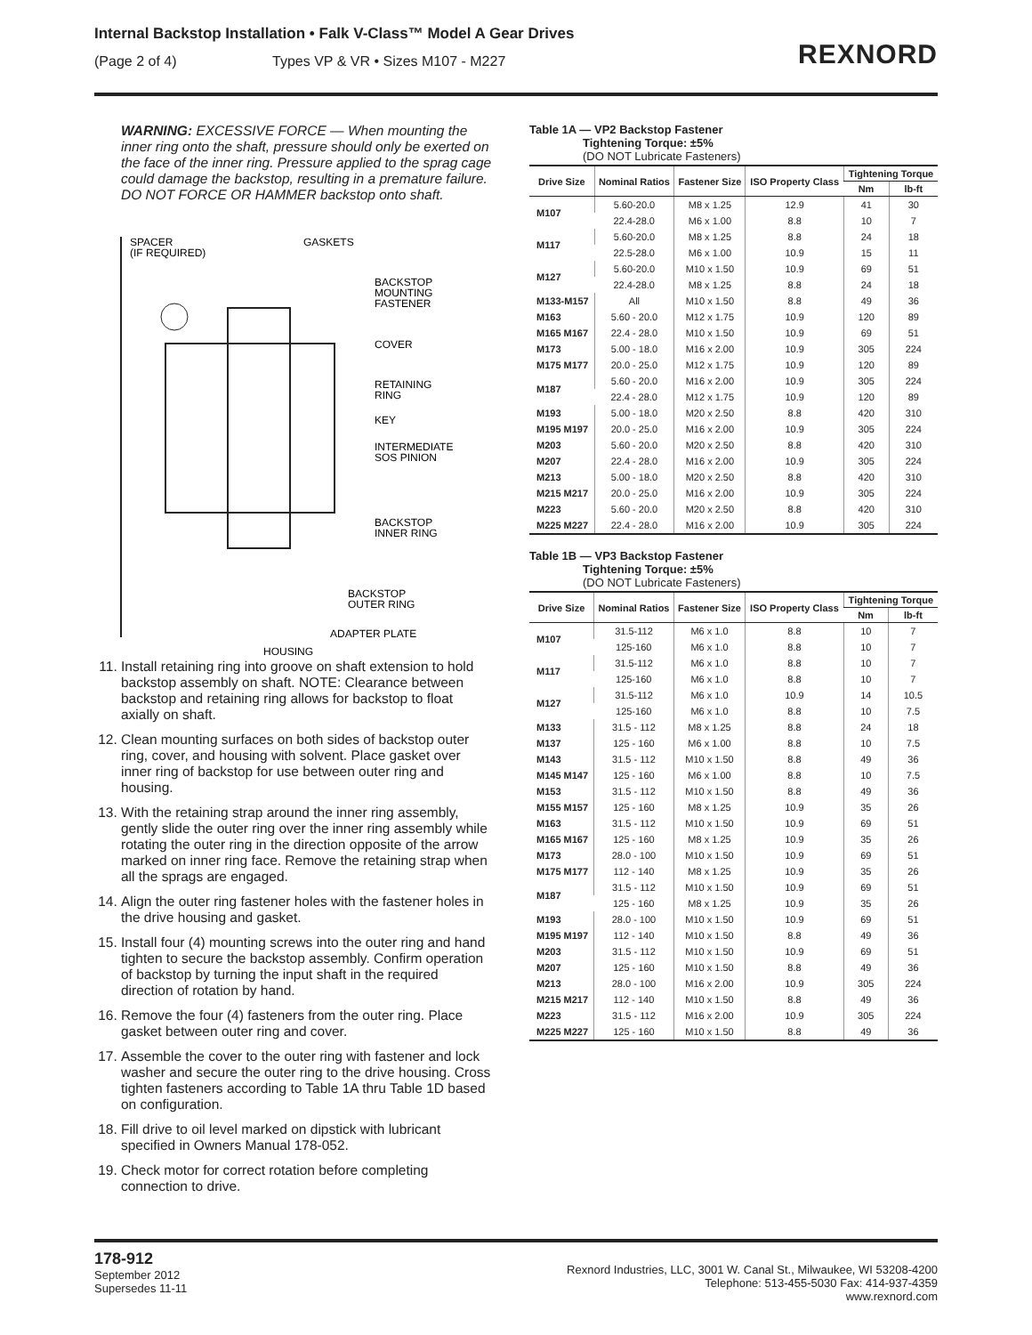Internal Backstop Installation • Falk V-Class™ Model A Gear Drives
(Page 2 of 4) Types VP & VR • Sizes M107 - M227
REXNORD
WARNING: EXCESSIVE FORCE — When mounting the inner ring onto the shaft, pressure should only be exerted on the face of the inner ring. Pressure applied to the sprag cage could damage the backstop, resulting in a premature failure. DO NOT FORCE OR HAMMER backstop onto shaft.
SPACER
(IF REQUIRED)
GASKETS
BACKSTOP
MOUNTING
FASTENER
COVER
RETAINING
RING
KEY
INTERMEDIATE
SOS PINION
BACKSTOP
INNER RING
BACKSTOP
OUTER RING
ADAPTER PLATE
HOUSING
11. Install retaining ring into groove on shaft extension to hold backstop assembly on shaft. NOTE: Clearance between backstop and retaining ring allows for backstop to float axially on shaft.
12. Clean mounting surfaces on both sides of backstop outer ring, cover, and housing with solvent. Place gasket over inner ring of backstop for use between outer ring and housing.
13. With the retaining strap around the inner ring assembly, gently slide the outer ring over the inner ring assembly while rotating the outer ring in the direction opposite of the arrow marked on inner ring face. Remove the retaining strap when all the sprags are engaged.
14. Align the outer ring fastener holes with the fastener holes in the drive housing and gasket.
15. Install four (4) mounting screws into the outer ring and hand tighten to secure the backstop assembly. Confirm operation of backstop by turning the input shaft in the required direction of rotation by hand.
16. Remove the four (4) fasteners from the outer ring. Place gasket between outer ring and cover.
17. Assemble the cover to the outer ring with fastener and lock washer and secure the outer ring to the drive housing. Cross tighten fasteners according to Table 1A thru Table 1D based on configuration.
18. Fill drive to oil level marked on dipstick with lubricant specified in Owners Manual 178-052.
19. Check motor for correct rotation before completing connection to drive.
Table 1A — VP2 Backstop Fastener
Tightening Torque: ±5%
(DO NOT Lubricate Fasteners)
| Drive Size | Nominal Ratios | Fastener Size | ISO Property Class | Tightening Torque | |
| --- | --- | --- | --- | --- | --- |
| | | | | Nm | lb-ft |
| M107 | 5.60-20.0 | M8 x 1.25 | 12.9 | 41 | 30 |
| | 22.4-28.0 | M6 x 1.00 | 8.8 | 10 | 7 |
| M117 | 5.60-20.0 | M8 x 1.25 | 8.8 | 24 | 18 |
| | 22.5-28.0 | M6 x 1.00 | 10.9 | 15 | 11 |
| M127 | 5.60-20.0 | M10 x 1.50 | 10.9 | 69 | 51 |
| | 22.4-28.0 | M8 x 1.25 | 8.8 | 24 | 18 |
| M133-M157 | All | M10 x 1.50 | 8.8 | 49 | 36 |
| M163 | 5.60 - 20.0 | M12 x 1.75 | 10.9 | 120 | 89 |
| M165 M167 | 22.4 - 28.0 | M10 x 1.50 | 10.9 | 69 | 51 |
| M173 | 5.00 - 18.0 | M16 x 2.00 | 10.9 | 305 | 224 |
| M175 M177 | 20.0 - 25.0 | M12 x 1.75 | 10.9 | 120 | 89 |
| M187 | 5.60 - 20.0 | M16 x 2.00 | 10.9 | 305 | 224 |
| | 22.4 - 28.0 | M12 x 1.75 | 10.9 | 120 | 89 |
| M193 | 5.00 - 18.0 | M20 x 2.50 | 8.8 | 420 | 310 |
| M195 M197 | 20.0 - 25.0 | M16 x 2.00 | 10.9 | 305 | 224 |
| M203 | 5.60 - 20.0 | M20 x 2.50 | 8.8 | 420 | 310 |
| M207 | 22.4 - 28.0 | M16 x 2.00 | 10.9 | 305 | 224 |
| M213 | 5.00 - 18.0 | M20 x 2.50 | 8.8 | 420 | 310 |
| M215 M217 | 20.0 - 25.0 | M16 x 2.00 | 10.9 | 305 | 224 |
| M223 | 5.60 - 20.0 | M20 x 2.50 | 8.8 | 420 | 310 |
| M225 M227 | 22.4 - 28.0 | M16 x 2.00 | 10.9 | 305 | 224 |
Table 1B — VP3 Backstop Fastener
Tightening Torque: ±5%
(DO NOT Lubricate Fasteners)
| Drive Size | Nominal Ratios | Fastener Size | ISO Property Class | Tightening Torque | |
| --- | --- | --- | --- | --- | --- |
| | | | | Nm | lb-ft |
| M107 | 31.5-112 | M6 x 1.0 | 8.8 | 10 | 7 |
| | 125-160 | M6 x 1.0 | 8.8 | 10 | 7 |
| M117 | 31.5-112 | M6 x 1.0 | 8.8 | 10 | 7 |
| | 125-160 | M6 x 1.0 | 8.8 | 10 | 7 |
| M127 | 31.5-112 | M6 x 1.0 | 10.9 | 14 | 10.5 |
| | 125-160 | M6 x 1.0 | 8.8 | 10 | 7.5 |
| M133 | 31.5 - 112 | M8 x 1.25 | 8.8 | 24 | 18 |
| M137 | 125 - 160 | M6 x 1.00 | 8.8 | 10 | 7.5 |
| M143 | 31.5 - 112 | M10 x 1.50 | 8.8 | 49 | 36 |
| M145 M147 | 125 - 160 | M6 x 1.00 | 8.8 | 10 | 7.5 |
| M153 | 31.5 - 112 | M10 x 1.50 | 8.8 | 49 | 36 |
| M155 M157 | 125 - 160 | M8 x 1.25 | 10.9 | 35 | 26 |
| M163 | 31.5 - 112 | M10 x 1.50 | 10.9 | 69 | 51 |
| M165 M167 | 125 - 160 | M8 x 1.25 | 10.9 | 35 | 26 |
| M173 | 28.0 - 100 | M10 x 1.50 | 10.9 | 69 | 51 |
| M175 M177 | 112 - 140 | M8 x 1.25 | 10.9 | 35 | 26 |
| M187 | 31.5 - 112 | M10 x 1.50 | 10.9 | 69 | 51 |
| | 125 - 160 | M8 x 1.25 | 10.9 | 35 | 26 |
| M193 | 28.0 - 100 | M10 x 1.50 | 10.9 | 69 | 51 |
| M195 M197 | 112 - 140 | M10 x 1.50 | 8.8 | 49 | 36 |
| M203 | 31.5 - 112 | M10 x 1.50 | 10.9 | 69 | 51 |
| M207 | 125 - 160 | M10 x 1.50 | 8.8 | 49 | 36 |
| M213 | 28.0 - 100 | M16 x 2.00 | 10.9 | 305 | 224 |
| M215 M217 | 112 - 140 | M10 x 1.50 | 8.8 | 49 | 36 |
| M223 | 31.5 - 112 | M16 x 2.00 | 10.9 | 305 | 224 |
| M225 M227 | 125 - 160 | M10 x 1.50 | 8.8 | 49 | 36 |
178-912
September 2012
Supersedes 11-11
Rexnord Industries, LLC, 3001 W. Canal St., Milwaukee, WI 53208-4200
Telephone: 513-455-5030 Fax: 414-937-4359
www.rexnord.com